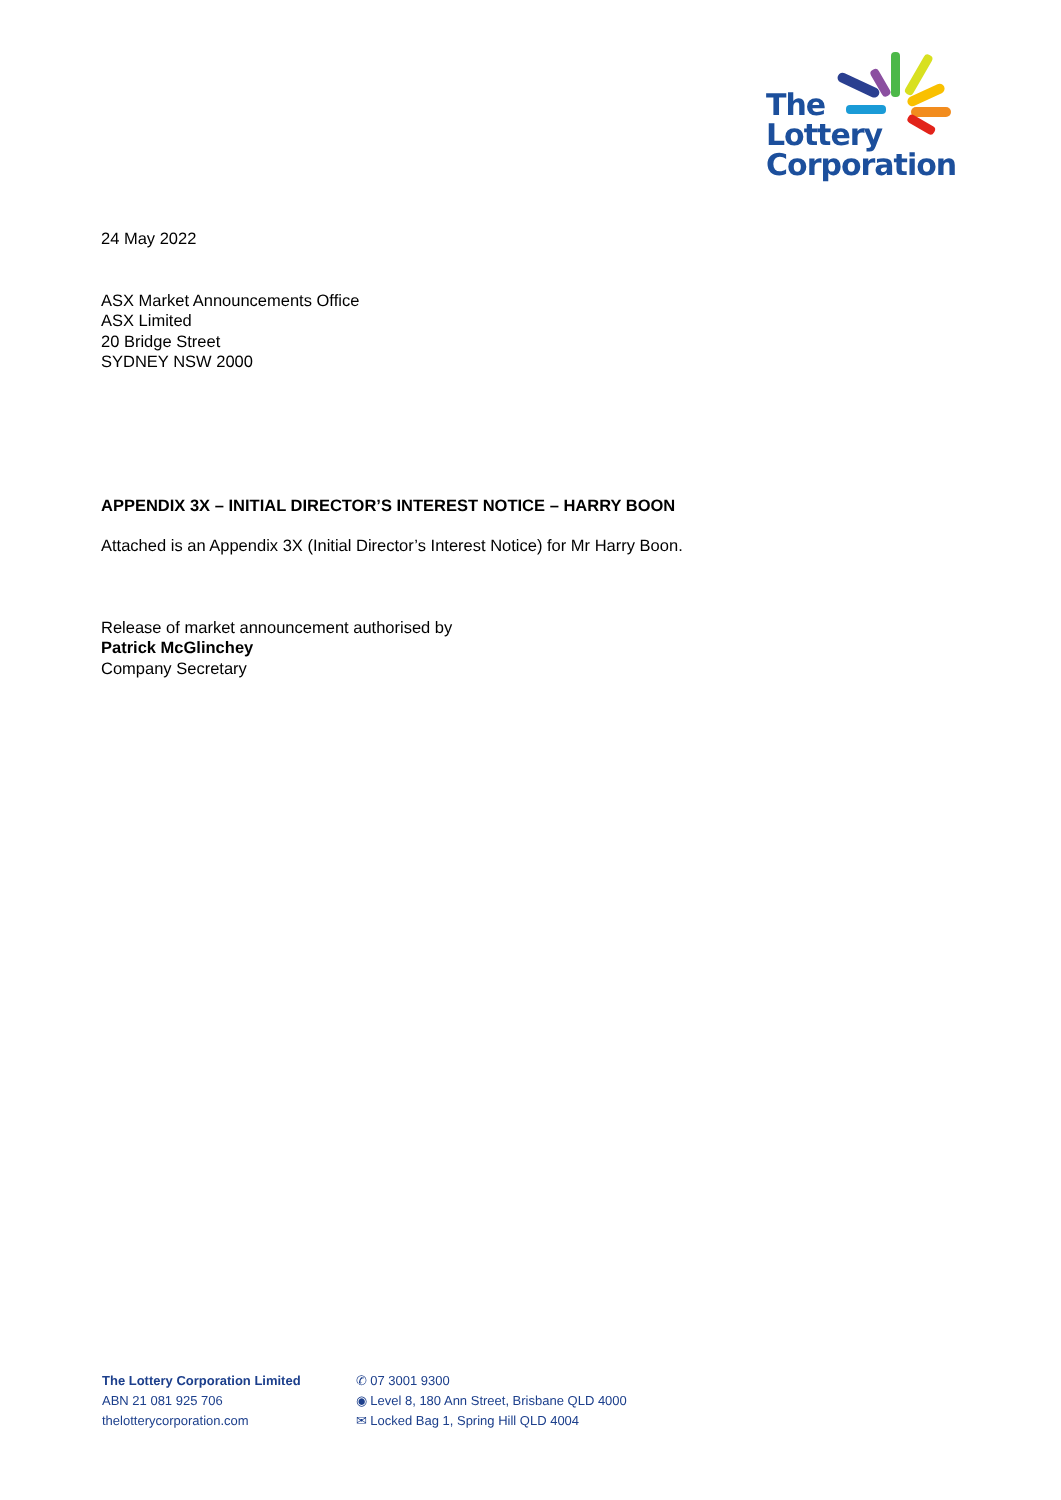The
Lottery
Corporation
24 May 2022
ASX Market Announcements Office
ASX Limited
20 Bridge Street
SYDNEY NSW 2000
APPENDIX 3X – INITIAL DIRECTOR’S INTEREST NOTICE – HARRY BOON
Attached is an Appendix 3X (Initial Director’s Interest Notice) for Mr Harry Boon.
Release of market announcement authorised by
Patrick McGlinchey
Company Secretary
The Lottery Corporation Limited
ABN 21 081 925 706
thelotterycorporation.com
✆ 07 3001 9300
◉ Level 8, 180 Ann Street, Brisbane QLD 4000
✉ Locked Bag 1, Spring Hill QLD 4004